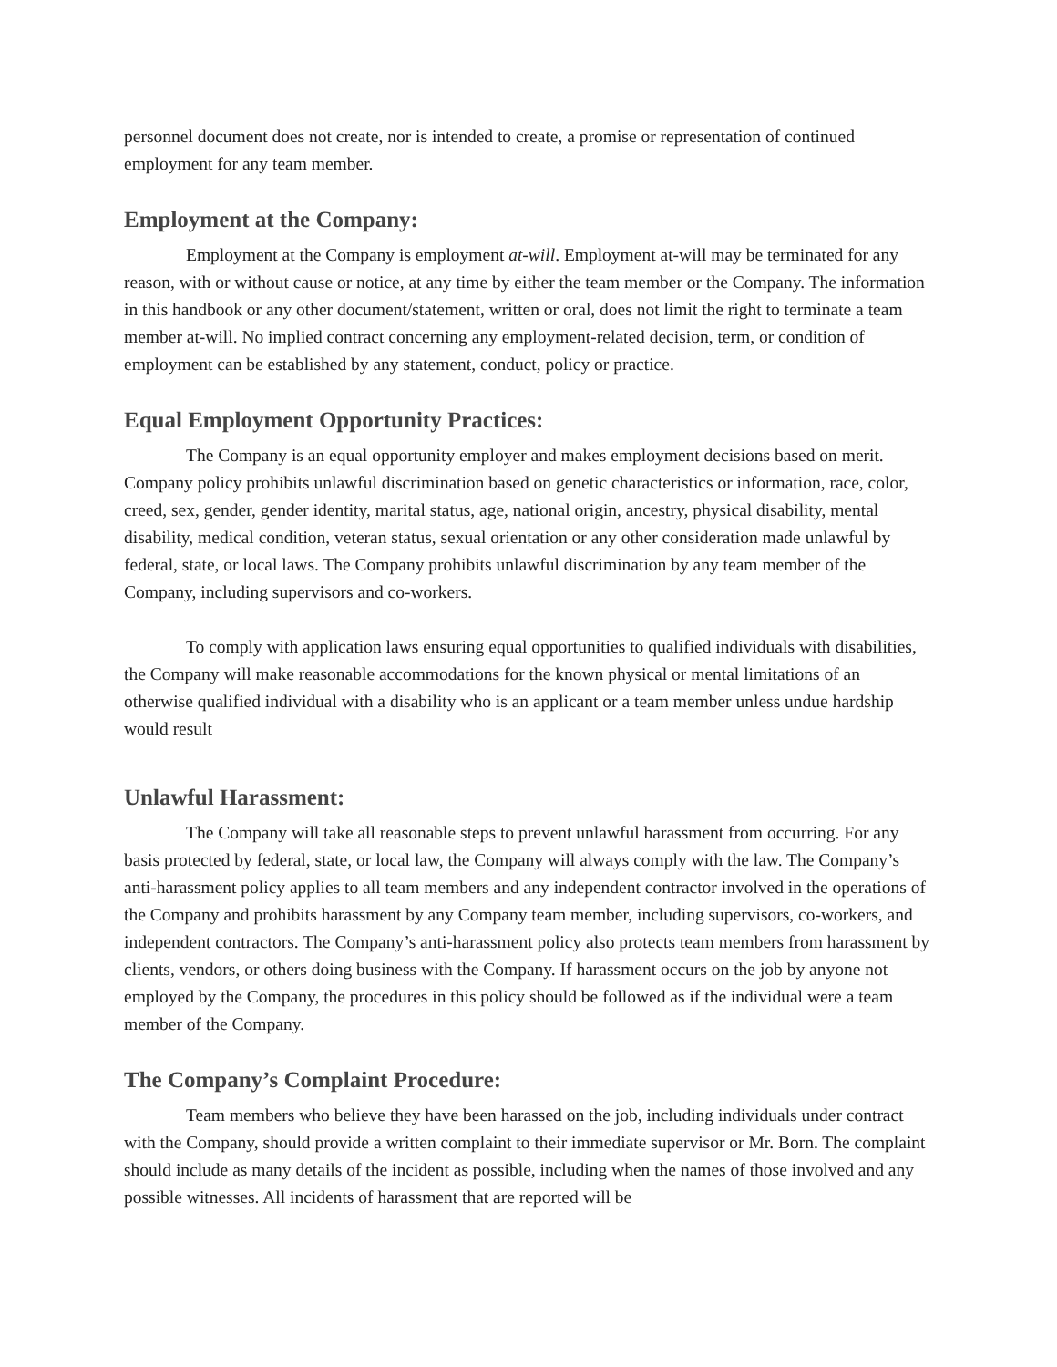personnel document does not create, nor is intended to create, a promise or representation of continued employment for any team member.
Employment at the Company:
Employment at the Company is employment at-will. Employment at-will may be terminated for any reason, with or without cause or notice, at any time by either the team member or the Company. The information in this handbook or any other document/statement, written or oral, does not limit the right to terminate a team member at-will. No implied contract concerning any employment-related decision, term, or condition of employment can be established by any statement, conduct, policy or practice.
Equal Employment Opportunity Practices:
The Company is an equal opportunity employer and makes employment decisions based on merit. Company policy prohibits unlawful discrimination based on genetic characteristics or information, race, color, creed, sex, gender, gender identity, marital status, age, national origin, ancestry, physical disability, mental disability, medical condition, veteran status, sexual orientation or any other consideration made unlawful by federal, state, or local laws. The Company prohibits unlawful discrimination by any team member of the Company, including supervisors and co-workers.
To comply with application laws ensuring equal opportunities to qualified individuals with disabilities, the Company will make reasonable accommodations for the known physical or mental limitations of an otherwise qualified individual with a disability who is an applicant or a team member unless undue hardship would result
Unlawful Harassment:
The Company will take all reasonable steps to prevent unlawful harassment from occurring. For any basis protected by federal, state, or local law, the Company will always comply with the law. The Company’s anti-harassment policy applies to all team members and any independent contractor involved in the operations of the Company and prohibits harassment by any Company team member, including supervisors, co-workers, and independent contractors. The Company’s anti-harassment policy also protects team members from harassment by clients, vendors, or others doing business with the Company. If harassment occurs on the job by anyone not employed by the Company, the procedures in this policy should be followed as if the individual were a team member of the Company.
The Company’s Complaint Procedure:
Team members who believe they have been harassed on the job, including individuals under contract with the Company, should provide a written complaint to their immediate supervisor or Mr. Born. The complaint should include as many details of the incident as possible, including when the names of those involved and any possible witnesses. All incidents of harassment that are reported will be